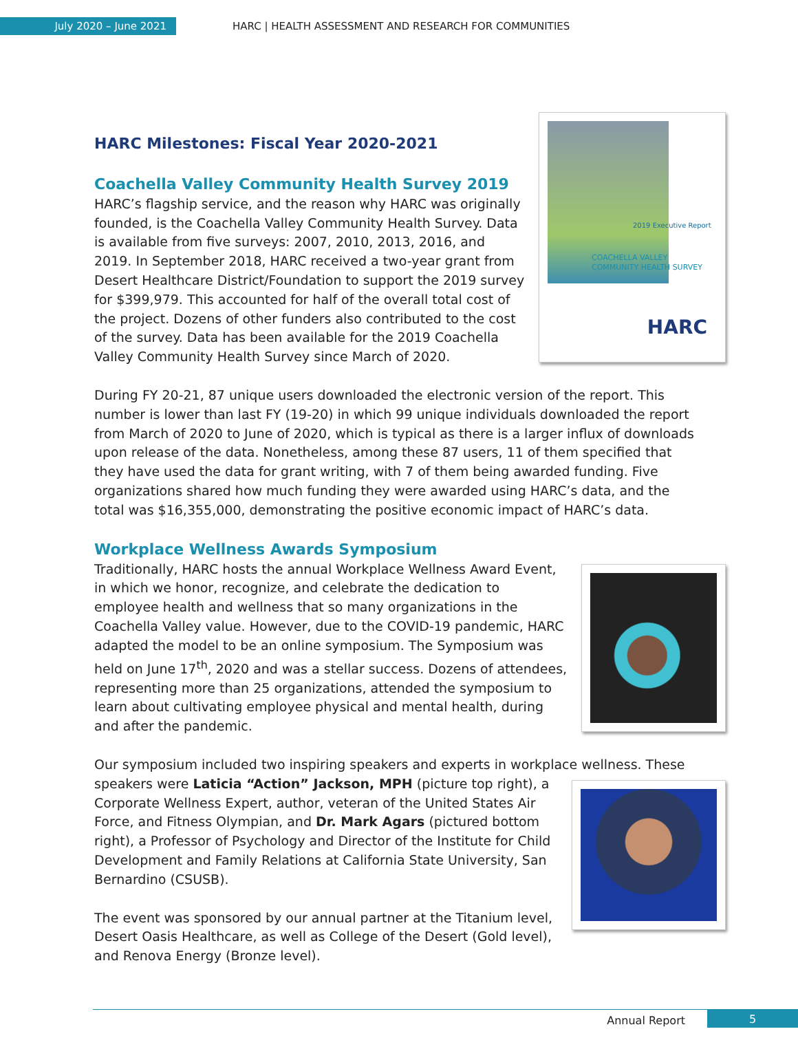July 2020 – June 2021
HARC | HEALTH ASSESSMENT AND RESEARCH FOR COMMUNITIES
2019 Executive Report
COACHELLA VALLEY
COMMUNITY HEALTH SURVEY
HARC
HARC Milestones: Fiscal Year 2020-2021
Coachella Valley Community Health Survey 2019
HARC’s flagship service, and the reason why HARC was originally founded, is the Coachella Valley Community Health Survey. Data is available from five surveys: 2007, 2010, 2013, 2016, and 2019. In September 2018, HARC received a two-year grant from Desert Healthcare District/Foundation to support the 2019 survey for $399,979. This accounted for half of the overall total cost of the project. Dozens of other funders also contributed to the cost of the survey. Data has been available for the 2019 Coachella Valley Community Health Survey since March of 2020.
During FY 20-21, 87 unique users downloaded the electronic version of the report. This number is lower than last FY (19-20) in which 99 unique individuals downloaded the report from March of 2020 to June of 2020, which is typical as there is a larger influx of downloads upon release of the data. Nonetheless, among these 87 users, 11 of them specified that they have used the data for grant writing, with 7 of them being awarded funding. Five organizations shared how much funding they were awarded using HARC’s data, and the total was $16,355,000, demonstrating the positive economic impact of HARC’s data.
Workplace Wellness Awards Symposium
Traditionally, HARC hosts the annual Workplace Wellness Award Event, in which we honor, recognize, and celebrate the dedication to employee health and wellness that so many organizations in the Coachella Valley value. However, due to the COVID-19 pandemic, HARC adapted the model to be an online symposium. The Symposium was held on June 17<sup>th</sup>, 2020 and was a stellar success. Dozens of attendees, representing more than 25 organizations, attended the symposium to learn about cultivating employee physical and mental health, during and after the pandemic.
Our symposium included two inspiring speakers and experts in workplace wellness. These speakers were Laticia “Action” Jackson, MPH (picture top right), a Corporate Wellness Expert, author, veteran of the United States Air Force, and Fitness Olympian, and Dr. Mark Agars (pictured bottom right), a Professor of Psychology and Director of the Institute for Child Development and Family Relations at California State University, San Bernardino (CSUSB).
The event was sponsored by our annual partner at the Titanium level, Desert Oasis Healthcare, as well as College of the Desert (Gold level), and Renova Energy (Bronze level).
Annual Report 5